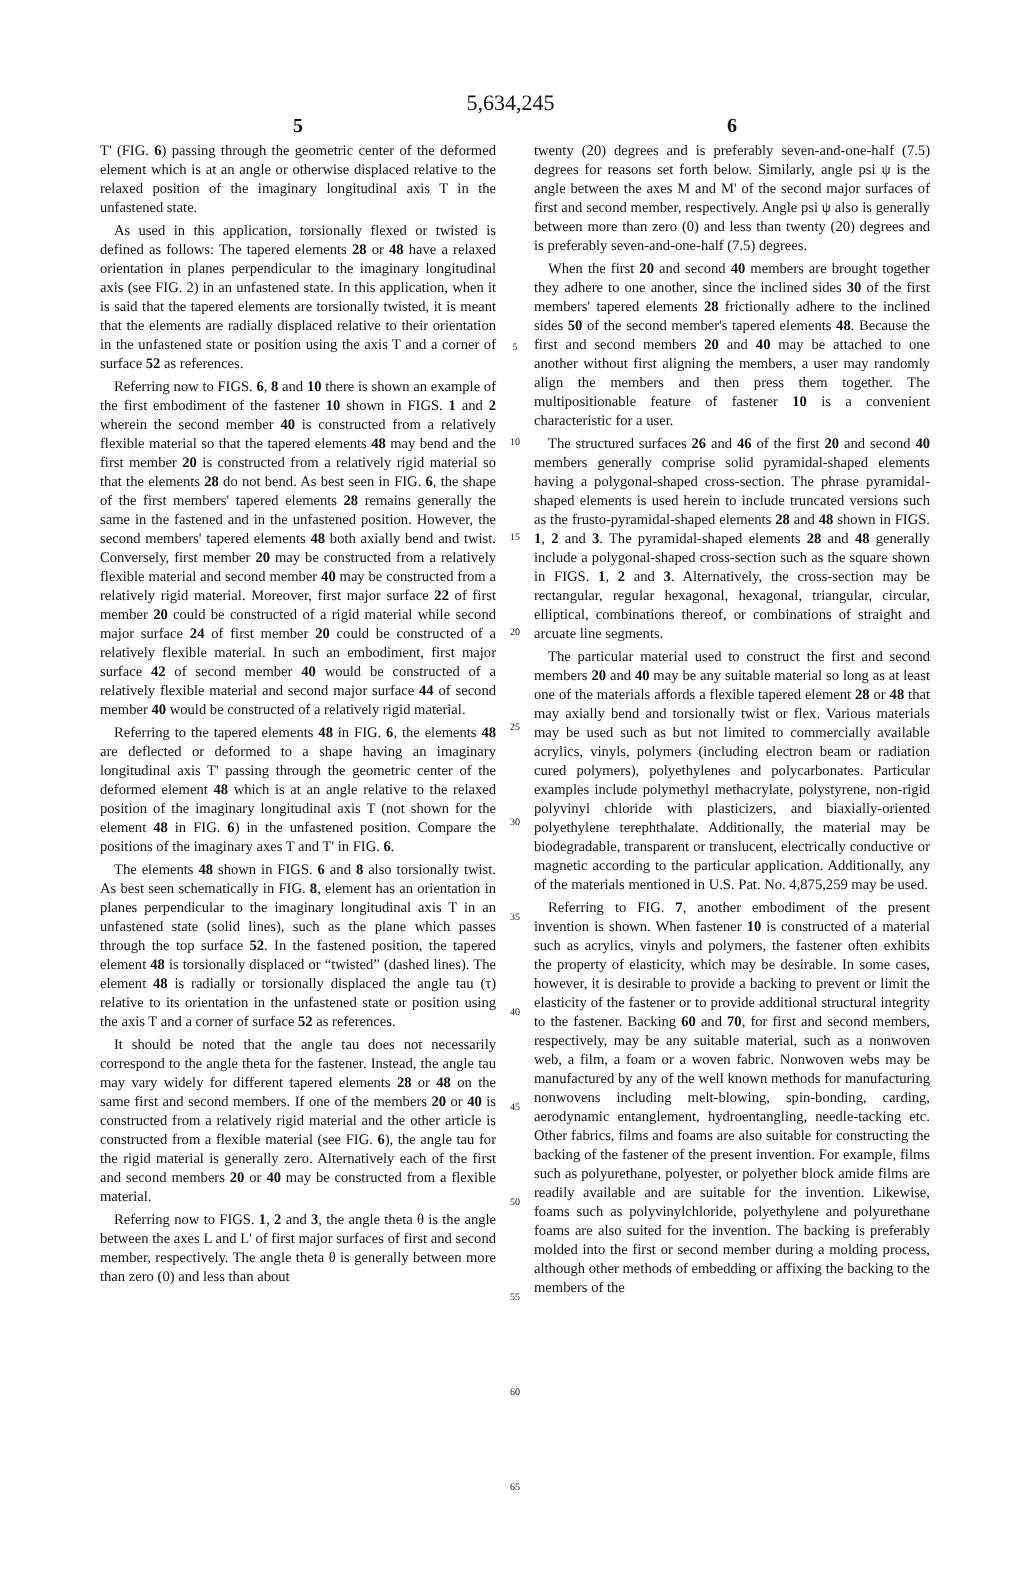5,634,245
5
T' (FIG. 6) passing through the geometric center of the deformed element which is at an angle or otherwise displaced relative to the relaxed position of the imaginary longitudinal axis T in the unfastened state.
As used in this application, torsionally flexed or twisted is defined as follows: The tapered elements 28 or 48 have a relaxed orientation in planes perpendicular to the imaginary longitudinal axis (see FIG. 2) in an unfastened state. In this application, when it is said that the tapered elements are torsionally twisted, it is meant that the elements are radially displaced relative to their orientation in the unfastened state or position using the axis T and a corner of surface 52 as references.
Referring now to FIGS. 6, 8 and 10 there is shown an example of the first embodiment of the fastener 10 shown in FIGS. 1 and 2 wherein the second member 40 is constructed from a relatively flexible material so that the tapered elements 48 may bend and the first member 20 is constructed from a relatively rigid material so that the elements 28 do not bend. As best seen in FIG. 6, the shape of the first members' tapered elements 28 remains generally the same in the fastened and in the unfastened position. However, the second members' tapered elements 48 both axially bend and twist. Conversely, first member 20 may be constructed from a relatively flexible material and second member 40 may be constructed from a relatively rigid material. Moreover, first major surface 22 of first member 20 could be constructed of a rigid material while second major surface 24 of first member 20 could be constructed of a relatively flexible material. In such an embodiment, first major surface 42 of second member 40 would be constructed of a relatively flexible material and second major surface 44 of second member 40 would be constructed of a relatively rigid material.
Referring to the tapered elements 48 in FIG. 6, the elements 48 are deflected or deformed to a shape having an imaginary longitudinal axis T' passing through the geometric center of the deformed element 48 which is at an angle relative to the relaxed position of the imaginary longitudinal axis T (not shown for the element 48 in FIG. 6) in the unfastened position. Compare the positions of the imaginary axes T and T' in FIG. 6.
The elements 48 shown in FIGS. 6 and 8 also torsionally twist. As best seen schematically in FIG. 8, element has an orientation in planes perpendicular to the imaginary longitudinal axis T in an unfastened state (solid lines), such as the plane which passes through the top surface 52. In the fastened position, the tapered element 48 is torsionally displaced or “twisted” (dashed lines). The element 48 is radially or torsionally displaced the angle tau (τ) relative to its orientation in the unfastened state or position using the axis T and a corner of surface 52 as references.
It should be noted that the angle tau does not necessarily correspond to the angle theta for the fastener. Instead, the angle tau may vary widely for different tapered elements 28 or 48 on the same first and second members. If one of the members 20 or 40 is constructed from a relatively rigid material and the other article is constructed from a flexible material (see FIG. 6), the angle tau for the rigid material is generally zero. Alternatively each of the first and second members 20 or 40 may be constructed from a flexible material.
Referring now to FIGS. 1, 2 and 3, the angle theta θ is the angle between the axes L and L' of first major surfaces of first and second member, respectively. The angle theta θ is generally between more than zero (0) and less than about
5
10
15
20
25
30
35
40
45
50
55
60
65
6
twenty (20) degrees and is preferably seven-and-one-half (7.5) degrees for reasons set forth below. Similarly, angle psi ψ is the angle between the axes M and M' of the second major surfaces of first and second member, respectively. Angle psi ψ also is generally between more than zero (0) and less than twenty (20) degrees and is preferably seven-and-one-half (7.5) degrees.
When the first 20 and second 40 members are brought together they adhere to one another, since the inclined sides 30 of the first members' tapered elements 28 frictionally adhere to the inclined sides 50 of the second member's tapered elements 48. Because the first and second members 20 and 40 may be attached to one another without first aligning the members, a user may randomly align the members and then press them together. The multipositionable feature of fastener 10 is a convenient characteristic for a user.
The structured surfaces 26 and 46 of the first 20 and second 40 members generally comprise solid pyramidal-shaped elements having a polygonal-shaped cross-section. The phrase pyramidal-shaped elements is used herein to include truncated versions such as the frusto-pyramidal-shaped elements 28 and 48 shown in FIGS. 1, 2 and 3. The pyramidal-shaped elements 28 and 48 generally include a polygonal-shaped cross-section such as the square shown in FIGS. 1, 2 and 3. Alternatively, the cross-section may be rectangular, regular hexagonal, hexagonal, triangular, circular, elliptical, combinations thereof, or combinations of straight and arcuate line segments.
The particular material used to construct the first and second members 20 and 40 may be any suitable material so long as at least one of the materials affords a flexible tapered element 28 or 48 that may axially bend and torsionally twist or flex. Various materials may be used such as but not limited to commercially available acrylics, vinyls, polymers (including electron beam or radiation cured polymers), polyethylenes and polycarbonates. Particular examples include polymethyl methacrylate, polystyrene, non-rigid polyvinyl chloride with plasticizers, and biaxially-oriented polyethylene terephthalate. Additionally, the material may be biodegradable, transparent or translucent, electrically conductive or magnetic according to the particular application. Additionally, any of the materials mentioned in U.S. Pat. No. 4,875,259 may be used.
Referring to FIG. 7, another embodiment of the present invention is shown. When fastener 10 is constructed of a material such as acrylics, vinyls and polymers, the fastener often exhibits the property of elasticity, which may be desirable. In some cases, however, it is desirable to provide a backing to prevent or limit the elasticity of the fastener or to provide additional structural integrity to the fastener. Backing 60 and 70, for first and second members, respectively, may be any suitable material, such as a nonwoven web, a film, a foam or a woven fabric. Nonwoven webs may be manufactured by any of the well known methods for manufacturing nonwovens including melt-blowing, spin-bonding, carding, aerodynamic entanglement, hydroentangling, needle-tacking etc. Other fabrics, films and foams are also suitable for constructing the backing of the fastener of the present invention. For example, films such as polyurethane, polyester, or polyether block amide films are readily available and are suitable for the invention. Likewise, foams such as polyvinylchloride, polyethylene and polyurethane foams are also suited for the invention. The backing is preferably molded into the first or second member during a molding process, although other methods of embedding or affixing the backing to the members of the